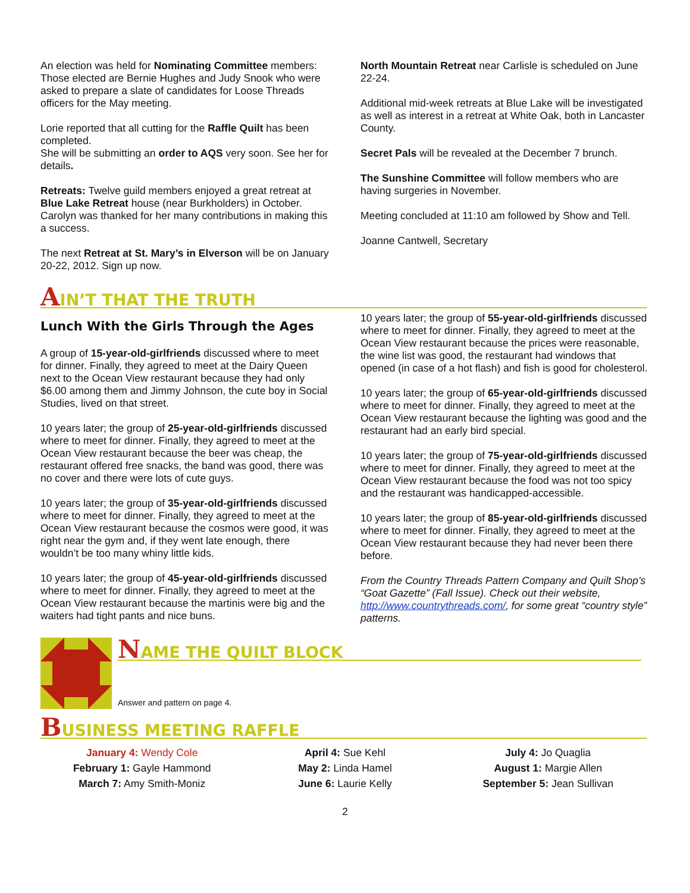An election was held for Nominating Committee members: Those elected are Bernie Hughes and Judy Snook who were asked to prepare a slate of candidates for Loose Threads officers for the May meeting.
Lorie reported that all cutting for the Raffle Quilt has been completed.
She will be submitting an order to AQS very soon. See her for details.
Retreats: Twelve guild members enjoyed a great retreat at Blue Lake Retreat house (near Burkholders) in October. Carolyn was thanked for her many contributions in making this a success.
The next Retreat at St. Mary’s in Elverson will be on January 20-22, 2012. Sign up now.
North Mountain Retreat near Carlisle is scheduled on June 22-24.
Additional mid-week retreats at Blue Lake will be investigated as well as interest in a retreat at White Oak, both in Lancaster County.
Secret Pals will be revealed at the December 7 brunch.
The Sunshine Committee will follow members who are having surgeries in November.
Meeting concluded at 11:10 am followed by Show and Tell.
Joanne Cantwell, Secretary
AIN’T THAT THE TRUTH
Lunch With the Girls Through the Ages
A group of 15-year-old-girlfriends discussed where to meet for dinner. Finally, they agreed to meet at the Dairy Queen next to the Ocean View restaurant because they had only $6.00 among them and Jimmy Johnson, the cute boy in Social Studies, lived on that street.
10 years later; the group of 25-year-old-girlfriends discussed where to meet for dinner. Finally, they agreed to meet at the Ocean View restaurant because the beer was cheap, the restaurant offered free snacks, the band was good, there was no cover and there were lots of cute guys.
10 years later; the group of 35-year-old-girlfriends discussed where to meet for dinner. Finally, they agreed to meet at the Ocean View restaurant because the cosmos were good, it was right near the gym and, if they went late enough, there wouldn’t be too many whiny little kids.
10 years later; the group of 45-year-old-girlfriends discussed where to meet for dinner. Finally, they agreed to meet at the Ocean View restaurant because the martinis were big and the waiters had tight pants and nice buns.
10 years later; the group of 55-year-old-girlfriends discussed where to meet for dinner. Finally, they agreed to meet at the Ocean View restaurant because the prices were reasonable, the wine list was good, the restaurant had windows that opened (in case of a hot flash) and fish is good for cholesterol.
10 years later; the group of 65-year-old-girlfriends discussed where to meet for dinner. Finally, they agreed to meet at the Ocean View restaurant because the lighting was good and the restaurant had an early bird special.
10 years later; the group of 75-year-old-girlfriends discussed where to meet for dinner. Finally, they agreed to meet at the Ocean View restaurant because the food was not too spicy and the restaurant was handicapped-accessible.
10 years later; the group of 85-year-old-girlfriends discussed where to meet for dinner. Finally, they agreed to meet at the Ocean View restaurant because they had never been there before.
From the Country Threads Pattern Company and Quilt Shop’s “Goat Gazette” (Fall Issue). Check out their website, http://www.countrythreads.com/, for some great “country style” patterns.
NAME THE QUILT BLOCK
Answer and pattern on page 4.
BUSINESS MEETING RAFFLE
January 4: Wendy Cole
February 1: Gayle Hammond
March 7: Amy Smith-Moniz
April 4: Sue Kehl
May 2: Linda Hamel
June 6: Laurie Kelly
July 4: Jo Quaglia
August 1: Margie Allen
September 5: Jean Sullivan
2